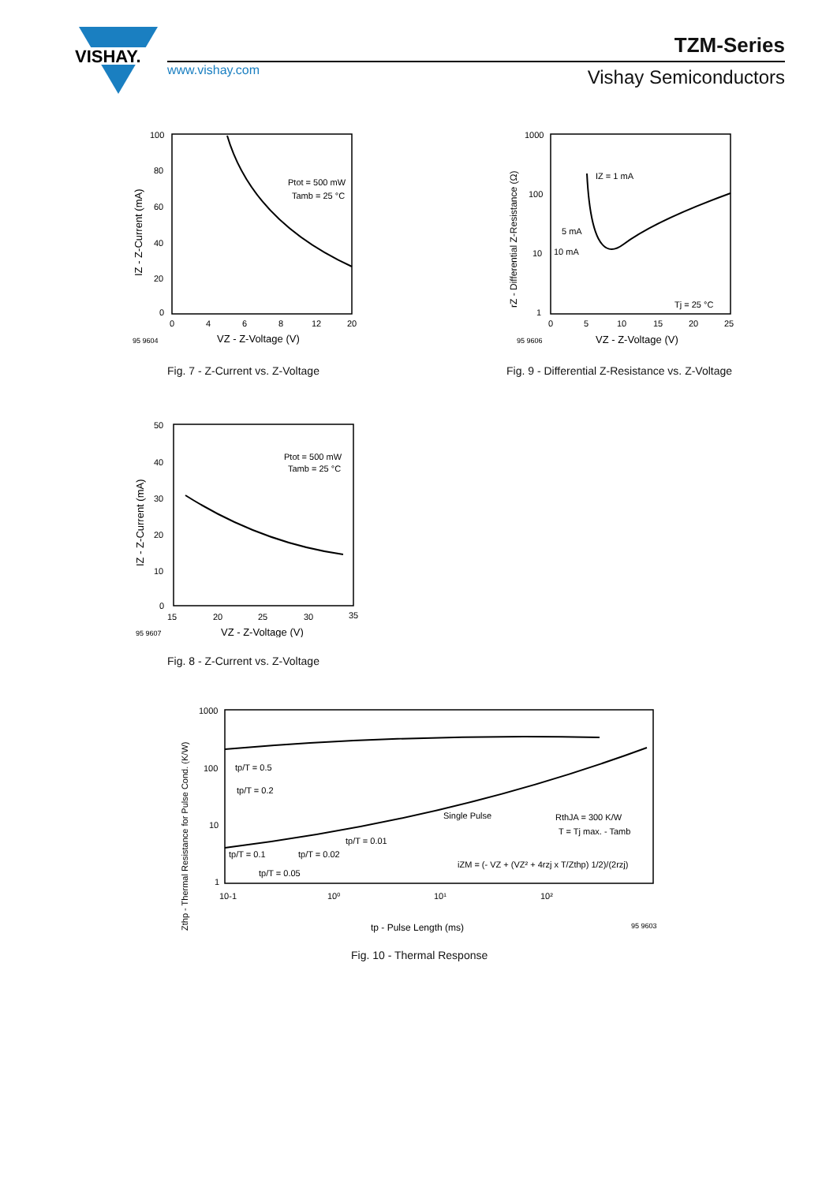VISHAY.
www.vishay.com
TZM-Series
Vishay Semiconductors
100
80
60
40
20
0
0
4
6
8
12
20
95 9604
VZ - Z-Voltage (V)
IZ - Z-Current (mA)
Ptot = 500 mW
Tamb = 25 °C
Fig. 7 - Z-Current vs. Z-Voltage
1000
100
10
1
0
5
10
15
20
25
95 9606
VZ - Z-Voltage (V)
rZ - Differential Z-Resistance (Ω)
IZ = 1 mA
5 mA
10 mA
Tj = 25 °C
Fig. 9 - Differential Z-Resistance vs. Z-Voltage
50
40
30
20
10
0
15
20
25
30
35
95 9607
VZ - Z-Voltage (V)
IZ - Z-Current (mA)
Ptot = 500 mW
Tamb = 25 °C
Fig. 8 - Z-Current vs. Z-Voltage
1000
100
10
1
10-1
10⁰
10¹
10²
tp - Pulse Length (ms)
95 9603
Zthp - Thermal Resistance for Pulse Cond. (K/W)
tp/T = 0.5
tp/T = 0.2
Single Pulse
RthJA = 300 K/W
T = Tj max. - Tamb
tp/T = 0.01
tp/T = 0.1
tp/T = 0.02
tp/T = 0.05
iZM = (- VZ + (VZ² + 4rzj x T/Zthp) 1/2)/(2rzj)
Fig. 10 - Thermal Response